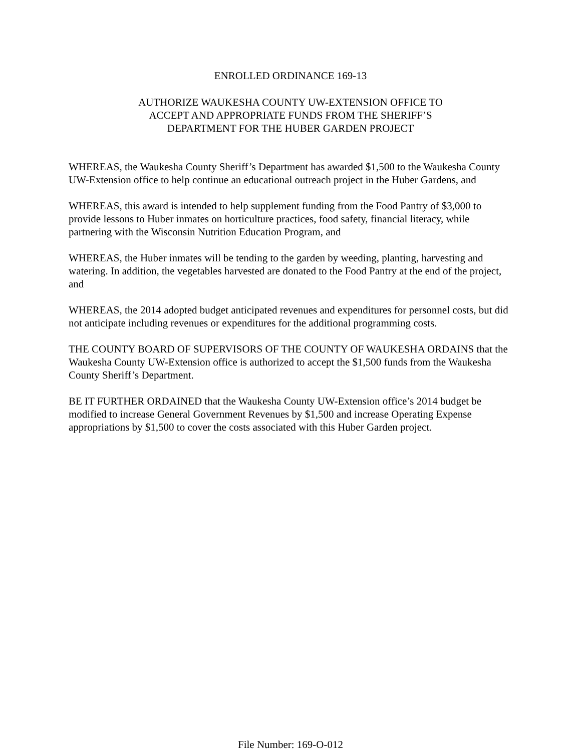ENROLLED ORDINANCE 169-13
AUTHORIZE WAUKESHA COUNTY UW-EXTENSION OFFICE TO
ACCEPT AND APPROPRIATE FUNDS FROM THE SHERIFF’S
DEPARTMENT FOR THE HUBER GARDEN PROJECT
WHEREAS, the Waukesha County Sheriff’s Department has awarded $1,500 to the Waukesha County UW-Extension office to help continue an educational outreach project in the Huber Gardens, and
WHEREAS, this award is intended to help supplement funding from the Food Pantry of $3,000 to provide lessons to Huber inmates on horticulture practices, food safety, financial literacy, while partnering with the Wisconsin Nutrition Education Program, and
WHEREAS, the Huber inmates will be tending to the garden by weeding, planting, harvesting and watering. In addition, the vegetables harvested are donated to the Food Pantry at the end of the project, and
WHEREAS, the 2014 adopted budget anticipated revenues and expenditures for personnel costs, but did not anticipate including revenues or expenditures for the additional programming costs.
THE COUNTY BOARD OF SUPERVISORS OF THE COUNTY OF WAUKESHA ORDAINS that the Waukesha County UW-Extension office is authorized to accept the $1,500 funds from the Waukesha County Sheriff’s Department.
BE IT FURTHER ORDAINED that the Waukesha County UW-Extension office’s 2014 budget be modified to increase General Government Revenues by $1,500 and increase Operating Expense appropriations by $1,500 to cover the costs associated with this Huber Garden project.
File Number: 169-O-012